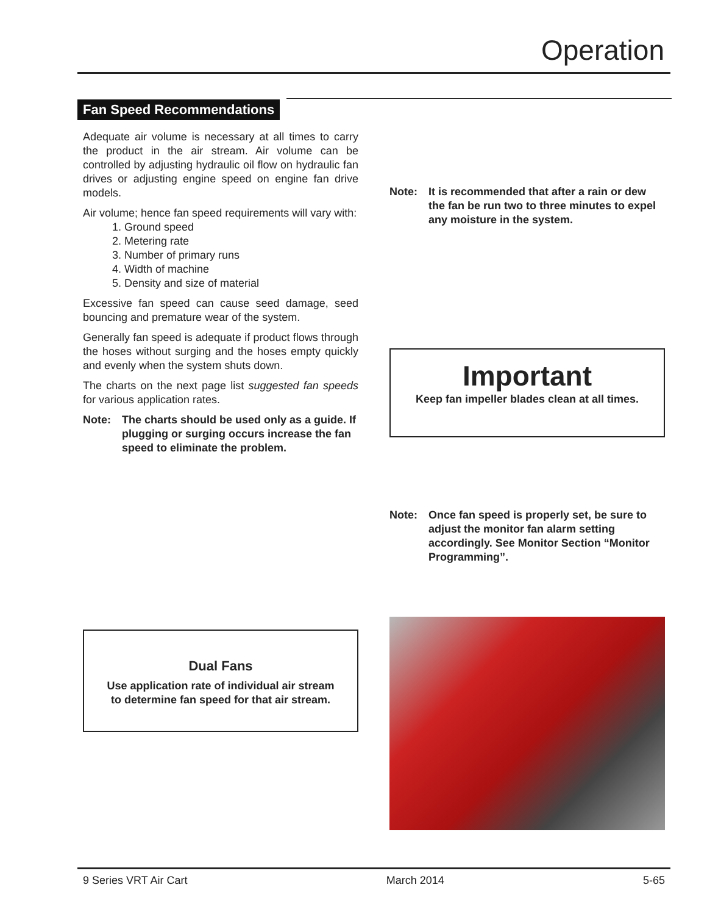Operation
Fan Speed Recommendations
Adequate air volume is necessary at all times to carry the product in the air stream. Air volume can be controlled by adjusting hydraulic oil flow on hydraulic fan drives or adjusting engine speed on engine fan drive models.
Air volume; hence fan speed requirements will vary with:
1. Ground speed
2. Metering rate
3. Number of primary runs
4. Width of machine
5. Density and size of material
Excessive fan speed can cause seed damage, seed bouncing and premature wear of the system.
Generally fan speed is adequate if product flows through the hoses without surging and the hoses empty quickly and evenly when the system shuts down.
The charts on the next page list suggested fan speeds for various application rates.
Note: The charts should be used only as a guide. If plugging or surging occurs increase the fan speed to eliminate the problem.
Dual Fans
Use application rate of individual air stream
to determine fan speed for that air stream.
Note: It is recommended that after a rain or dew the fan be run two to three minutes to expel any moisture in the system.
Important
Keep fan impeller blades clean at all times.
Note: Once fan speed is properly set, be sure to adjust the monitor fan alarm setting accordingly. See Monitor Section “Monitor Programming”.
9 Series VRT Air Cart March 2014 5-65